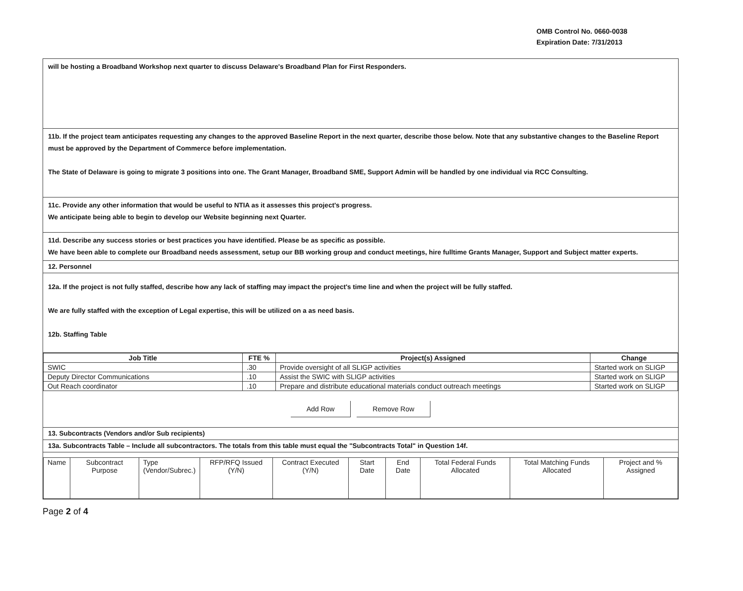OMB Control No. 0660-0038
Expiration Date: 7/31/2013
will be hosting a Broadband Workshop next quarter to discuss Delaware's Broadband Plan for First Responders.
11b. If the project team anticipates requesting any changes to the approved Baseline Report in the next quarter, describe those below. Note that any substantive changes to the Baseline Report must be approved by the Department of Commerce before implementation.
The State of Delaware is going to migrate 3 positions into one. The Grant Manager, Broadband SME, Support Admin will be handled by one individual via RCC Consulting.
11c. Provide any other information that would be useful to NTIA as it assesses this project's progress.
We anticipate being able to begin to develop our Website beginning next Quarter.
11d. Describe any success stories or best practices you have identified. Please be as specific as possible.
We have been able to complete our Broadband needs assessment, setup our BB working group and conduct meetings, hire fulltime Grants Manager, Support and Subject matter experts.
12. Personnel
12a. If the project is not fully staffed, describe how any lack of staffing may impact the project's time line and when the project will be fully staffed.
We are fully staffed with the exception of Legal expertise, this will be utilized on a as need basis.
12b. Staffing Table
| Job Title | FTE % | Project(s) Assigned | Change |
| --- | --- | --- | --- |
| SWIC | .30 | Provide oversight of all SLIGP activities | Started work on SLIGP |
| Deputy Director Communications | .10 | Assist the SWIC with SLIGP activities | Started work on SLIGP |
| Out Reach coordinator | .10 | Prepare and distribute educational materials conduct outreach meetings | Started work on SLIGP |
Add Row Remove Row
13. Subcontracts (Vendors and/or Sub recipients)
13a. Subcontracts Table – Include all subcontractors. The totals from this table must equal the "Subcontracts Total" in Question 14f.
| Name | Subcontract Purpose | Type (Vendor/Subrec.) | RFP/RFQ Issued (Y/N) | Contract Executed (Y/N) | Start Date | End Date | Total Federal Funds Allocated | Total Matching Funds Allocated | Project and % Assigned |
Page 2 of 4